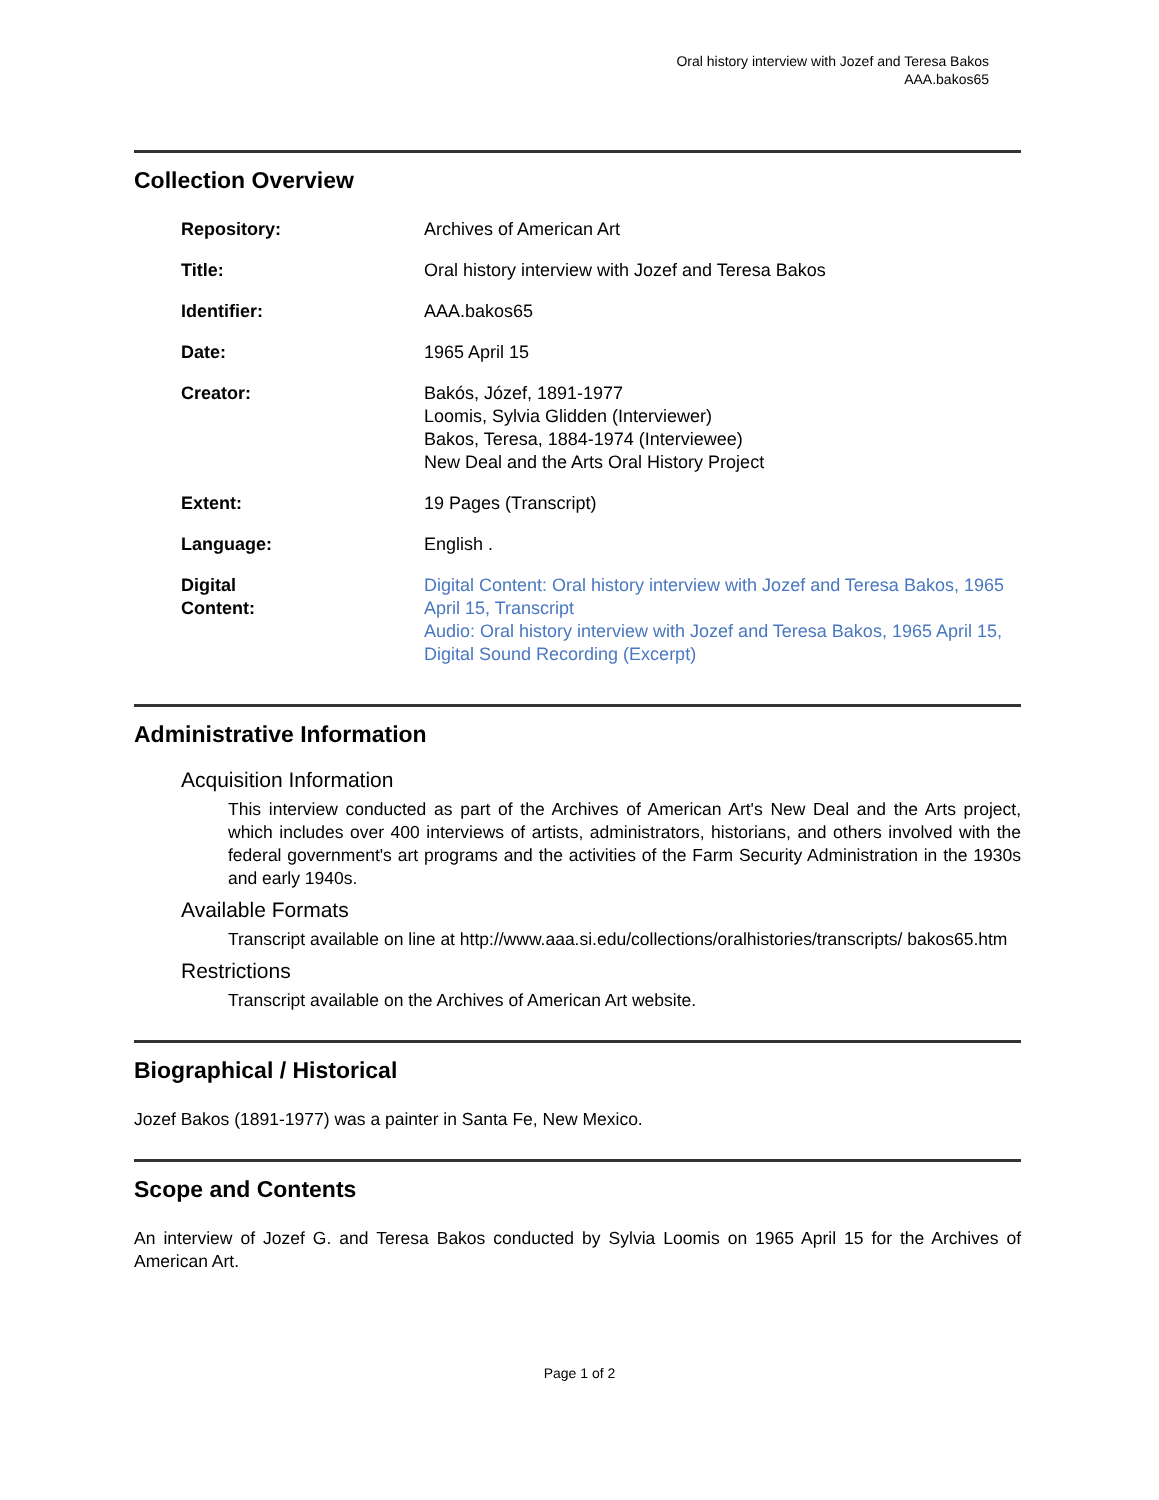Oral history interview with Jozef and Teresa Bakos
AAA.bakos65
Collection Overview
Repository: Archives of American Art
Title: Oral history interview with Jozef and Teresa Bakos
Identifier: AAA.bakos65
Date: 1965 April 15
Creator: Bakós, Józef, 1891-1977
Loomis, Sylvia Glidden (Interviewer)
Bakos, Teresa, 1884-1974 (Interviewee)
New Deal and the Arts Oral History Project
Extent: 19 Pages (Transcript)
Language: English .
Digital
Content:
Digital Content: Oral history interview with Jozef and Teresa Bakos, 1965 April 15, Transcript
Audio: Oral history interview with Jozef and Teresa Bakos, 1965 April 15, Digital Sound Recording (Excerpt)
Administrative Information
Acquisition Information
This interview conducted as part of the Archives of American Art's New Deal and the Arts project, which includes over 400 interviews of artists, administrators, historians, and others involved with the federal government's art programs and the activities of the Farm Security Administration in the 1930s and early 1940s.
Available Formats
Transcript available on line at http://www.aaa.si.edu/collections/oralhistories/transcripts/ bakos65.htm
Restrictions
Transcript available on the Archives of American Art website.
Biographical / Historical
Jozef Bakos (1891-1977) was a painter in Santa Fe, New Mexico.
Scope and Contents
An interview of Jozef G. and Teresa Bakos conducted by Sylvia Loomis on 1965 April 15 for the Archives of American Art.
Page 1 of 2